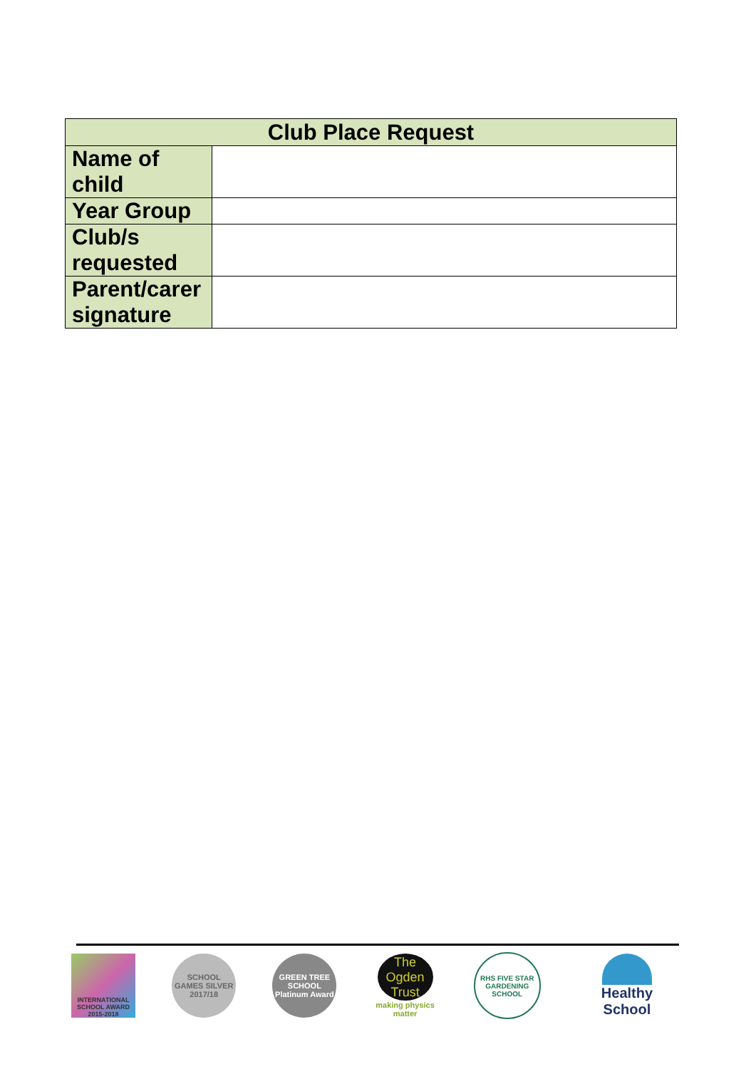| Club Place Request | |
| --- | --- |
| Name of child | |
| Year Group | |
| Club/s requested | |
| Parent/carer signature | |
INTERNATIONAL SCHOOL AWARD 2015-2018
SCHOOL GAMES SILVER 2017/18
GREEN TREE SCHOOL Platinum Award
The Ogden Trust
making physics matter
RHS FIVE STAR GARDENING SCHOOL
Healthy School